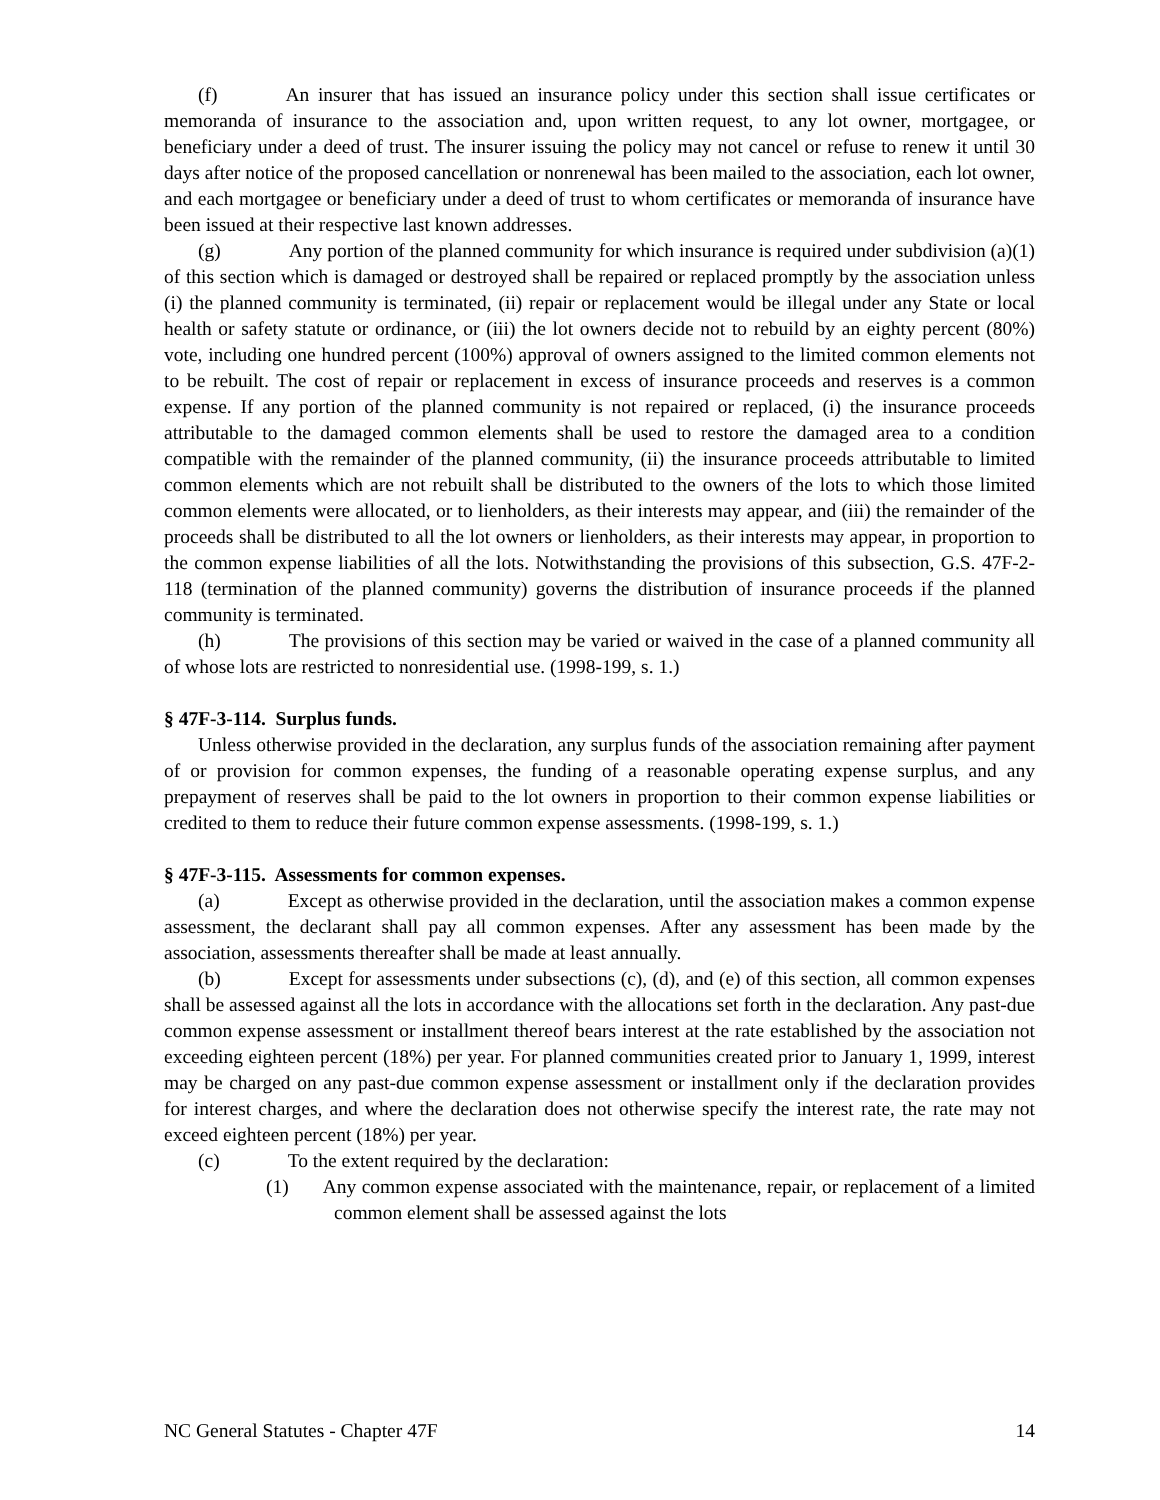(f) An insurer that has issued an insurance policy under this section shall issue certificates or memoranda of insurance to the association and, upon written request, to any lot owner, mortgagee, or beneficiary under a deed of trust. The insurer issuing the policy may not cancel or refuse to renew it until 30 days after notice of the proposed cancellation or nonrenewal has been mailed to the association, each lot owner, and each mortgagee or beneficiary under a deed of trust to whom certificates or memoranda of insurance have been issued at their respective last known addresses.
(g) Any portion of the planned community for which insurance is required under subdivision (a)(1) of this section which is damaged or destroyed shall be repaired or replaced promptly by the association unless (i) the planned community is terminated, (ii) repair or replacement would be illegal under any State or local health or safety statute or ordinance, or (iii) the lot owners decide not to rebuild by an eighty percent (80%) vote, including one hundred percent (100%) approval of owners assigned to the limited common elements not to be rebuilt. The cost of repair or replacement in excess of insurance proceeds and reserves is a common expense. If any portion of the planned community is not repaired or replaced, (i) the insurance proceeds attributable to the damaged common elements shall be used to restore the damaged area to a condition compatible with the remainder of the planned community, (ii) the insurance proceeds attributable to limited common elements which are not rebuilt shall be distributed to the owners of the lots to which those limited common elements were allocated, or to lienholders, as their interests may appear, and (iii) the remainder of the proceeds shall be distributed to all the lot owners or lienholders, as their interests may appear, in proportion to the common expense liabilities of all the lots. Notwithstanding the provisions of this subsection, G.S. 47F-2-118 (termination of the planned community) governs the distribution of insurance proceeds if the planned community is terminated.
(h) The provisions of this section may be varied or waived in the case of a planned community all of whose lots are restricted to nonresidential use. (1998-199, s. 1.)
§ 47F-3-114. Surplus funds.
Unless otherwise provided in the declaration, any surplus funds of the association remaining after payment of or provision for common expenses, the funding of a reasonable operating expense surplus, and any prepayment of reserves shall be paid to the lot owners in proportion to their common expense liabilities or credited to them to reduce their future common expense assessments. (1998-199, s. 1.)
§ 47F-3-115. Assessments for common expenses.
(a) Except as otherwise provided in the declaration, until the association makes a common expense assessment, the declarant shall pay all common expenses. After any assessment has been made by the association, assessments thereafter shall be made at least annually.
(b) Except for assessments under subsections (c), (d), and (e) of this section, all common expenses shall be assessed against all the lots in accordance with the allocations set forth in the declaration. Any past-due common expense assessment or installment thereof bears interest at the rate established by the association not exceeding eighteen percent (18%) per year. For planned communities created prior to January 1, 1999, interest may be charged on any past-due common expense assessment or installment only if the declaration provides for interest charges, and where the declaration does not otherwise specify the interest rate, the rate may not exceed eighteen percent (18%) per year.
(c) To the extent required by the declaration:
(1) Any common expense associated with the maintenance, repair, or replacement of a limited common element shall be assessed against the lots
NC General Statutes - Chapter 47F 14